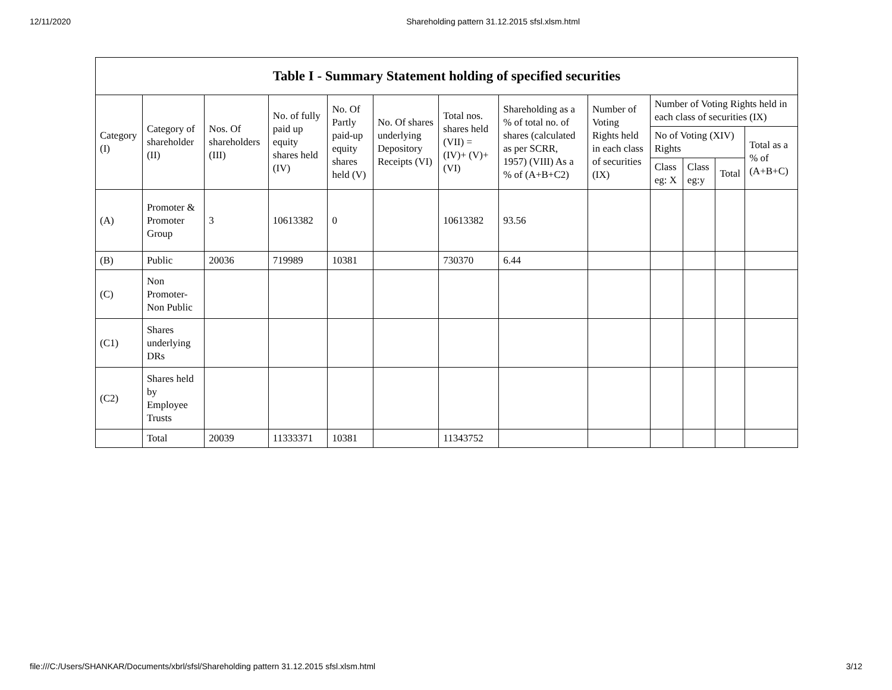12/11/2020 Shareholding pattern 31.12.2015 sfsl.xlsm.html
Table I - Summary Statement holding of specified securities
| Category (I) | Category of shareholder (II) | Nos. Of shareholders (III) | No. of fully paid up equity shares held (IV) | No. Of Partly paid-up equity shares held (V) | No. Of shares underlying Depository Receipts (VI) | Total nos. shares held (VII) = (IV)+ (V)+ (VI) | Shareholding as a % of total no. of shares (calculated as per SCRR, 1957) (VIII) As a % of (A+B+C2) | Number of Voting Rights held in each class of securities (IX) | Number of Voting Rights held in each class of securities (IX) | | | |
| --- | --- | --- | --- | --- | --- | --- | --- | --- | --- | --- | --- | --- |
| | | | | | | | | | No of Voting (XIV) Rights | | | Total as a % of (A+B+C) |
| | | | | | | | | | Class eg: X | Class eg:y | Total | |
| (A) | Promoter & Promoter Group | 3 | 10613382 | 0 | | 10613382 | 93.56 | | | | | |
| (B) | Public | 20036 | 719989 | 10381 | | 730370 | 6.44 | | | | | |
| (C) | Non Promoter- Non Public | | | | | | | | | | | |
| (C1) | Shares underlying DRs | | | | | | | | | | | |
| (C2) | Shares held by Employee Trusts | | | | | | | | | | | |
| | Total | 20039 | 11333371 | 10381 | | 11343752 | | | | | | |
file:///C:/Users/SHANKAR/Documents/xbrl/sfsl/Shareholding pattern 31.12.2015 sfsl.xlsm.html 3/12